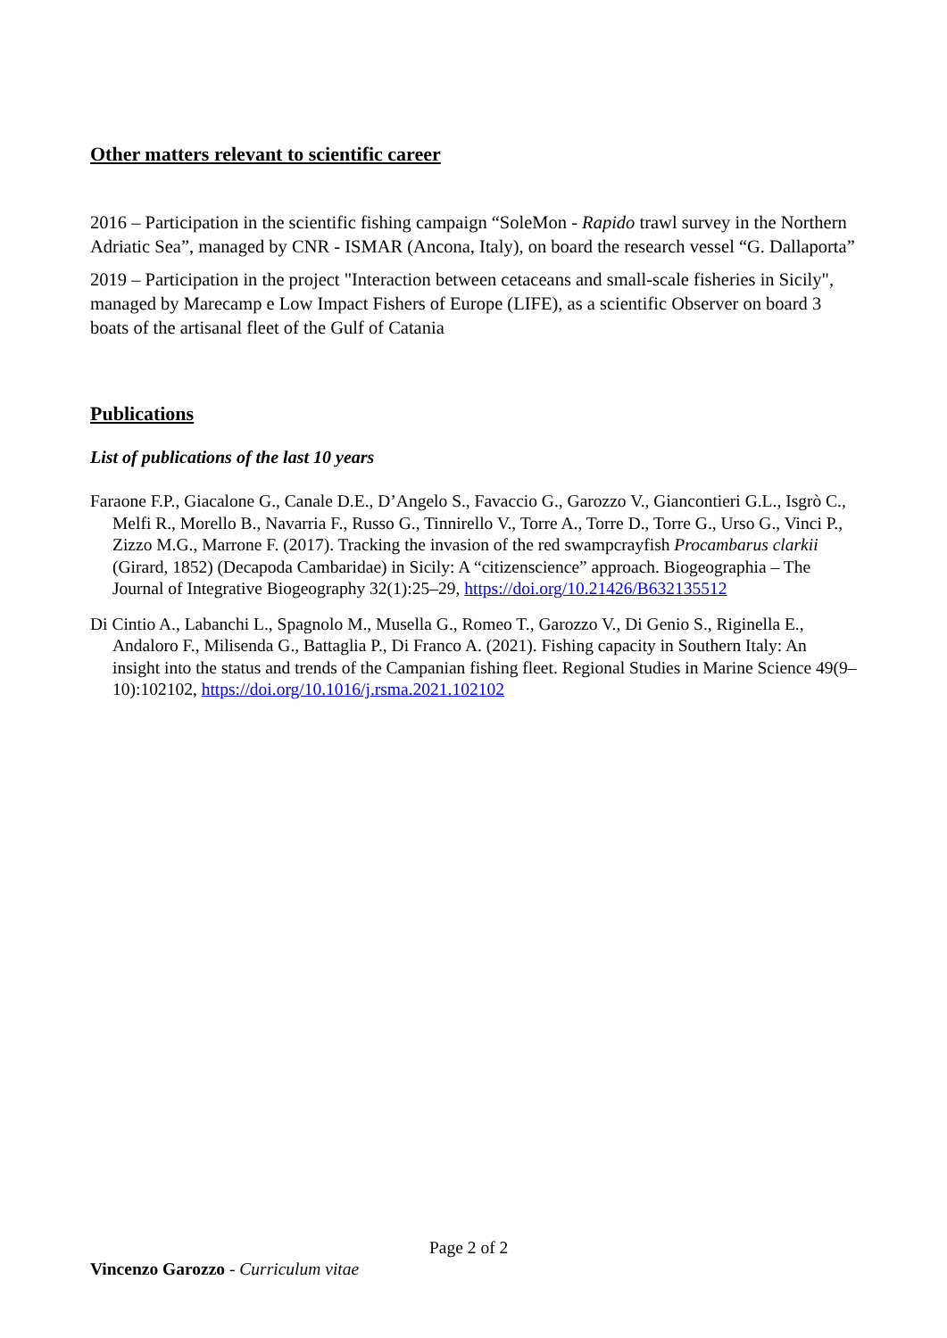Other matters relevant to scientific career
2016 – Participation in the scientific fishing campaign “SoleMon - Rapido trawl survey in the Northern Adriatic Sea”, managed by CNR - ISMAR (Ancona, Italy), on board the research vessel “G. Dallaporta”
2019 – Participation in the project "Interaction between cetaceans and small-scale fisheries in Sicily", managed by Marecamp e Low Impact Fishers of Europe (LIFE), as a scientific Observer on board 3 boats of the artisanal fleet of the Gulf of Catania
Publications
List of publications of the last 10 years
Faraone F.P., Giacalone G., Canale D.E., D’Angelo S., Favaccio G., Garozzo V., Giancontieri G.L., Isgrò C., Melfi R., Morello B., Navarria F., Russo G., Tinnirello V., Torre A., Torre D., Torre G., Urso G., Vinci P., Zizzo M.G., Marrone F. (2017). Tracking the invasion of the red swampcrayfish Procambarus clarkii (Girard, 1852) (Decapoda Cambaridae) in Sicily: A “citizenscience” approach. Biogeographia – The Journal of Integrative Biogeography 32(1):25–29, https://doi.org/10.21426/B632135512
Di Cintio A., Labanchi L., Spagnolo M., Musella G., Romeo T., Garozzo V., Di Genio S., Riginella E., Andaloro F., Milisenda G., Battaglia P., Di Franco A. (2021). Fishing capacity in Southern Italy: An insight into the status and trends of the Campanian fishing fleet. Regional Studies in Marine Science 49(9–10):102102, https://doi.org/10.1016/j.rsma.2021.102102
Page 2 of 2
Vincenzo Garozzo - Curriculum vitae